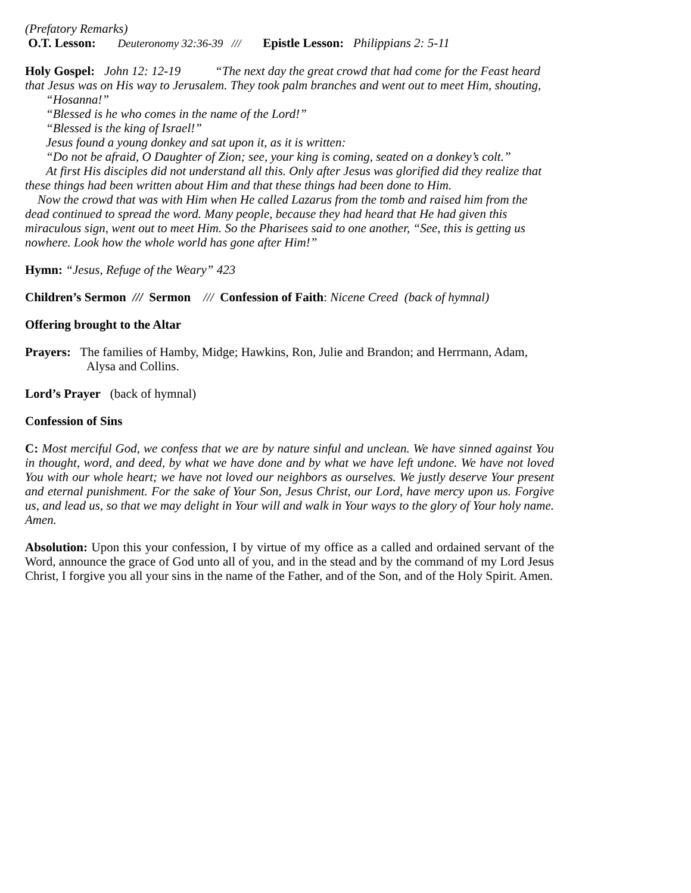(Prefatory Remarks)
O.T. Lesson: Deuteronomy 32:36-39 /// Epistle Lesson: Philippians 2: 5-11
Holy Gospel: John 12: 12-19 “The next day the great crowd that had come for the Feast heard that Jesus was on His way to Jerusalem. They took palm branches and went out to meet Him, shouting,
“Hosanna!”
“Blessed is he who comes in the name of the Lord!”
“Blessed is the king of Israel!”
Jesus found a young donkey and sat upon it, as it is written:
“Do not be afraid, O Daughter of Zion; see, your king is coming, seated on a donkey’s colt.”
At first His disciples did not understand all this. Only after Jesus was glorified did they realize that these things had been written about Him and that these things had been done to Him.
Now the crowd that was with Him when He called Lazarus from the tomb and raised him from the dead continued to spread the word. Many people, because they had heard that He had given this miraculous sign, went out to meet Him. So the Pharisees said to one another, “See, this is getting us nowhere. Look how the whole world has gone after Him!”
Hymn: “Jesus, Refuge of the Weary” 423
Children’s Sermon /// Sermon /// Confession of Faith: Nicene Creed (back of hymnal)
Offering brought to the Altar
Prayers: The families of Hamby, Midge; Hawkins, Ron, Julie and Brandon; and Herrmann, Adam, Alysa and Collins.
Lord’s Prayer (back of hymnal)
Confession of Sins
C: Most merciful God, we confess that we are by nature sinful and unclean. We have sinned against You in thought, word, and deed, by what we have done and by what we have left undone. We have not loved You with our whole heart; we have not loved our neighbors as ourselves. We justly deserve Your present and eternal punishment. For the sake of Your Son, Jesus Christ, our Lord, have mercy upon us. Forgive us, and lead us, so that we may delight in Your will and walk in Your ways to the glory of Your holy name. Amen.
Absolution: Upon this your confession, I by virtue of my office as a called and ordained servant of the Word, announce the grace of God unto all of you, and in the stead and by the command of my Lord Jesus Christ, I forgive you all your sins in the name of the Father, and of the Son, and of the Holy Spirit. Amen.